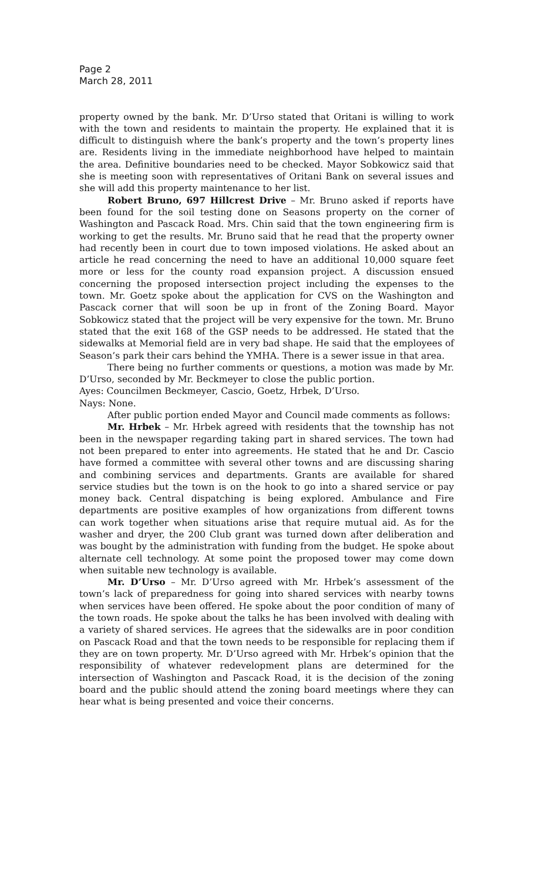Page 2
March 28, 2011
property owned by the bank. Mr. D’Urso stated that Oritani is willing to work with the town and residents to maintain the property. He explained that it is difficult to distinguish where the bank’s property and the town’s property lines are. Residents living in the immediate neighborhood have helped to maintain the area. Definitive boundaries need to be checked. Mayor Sobkowicz said that she is meeting soon with representatives of Oritani Bank on several issues and she will add this property maintenance to her list.
Robert Bruno, 697 Hillcrest Drive – Mr. Bruno asked if reports have been found for the soil testing done on Seasons property on the corner of Washington and Pascack Road. Mrs. Chin said that the town engineering firm is working to get the results. Mr. Bruno said that he read that the property owner had recently been in court due to town imposed violations. He asked about an article he read concerning the need to have an additional 10,000 square feet more or less for the county road expansion project. A discussion ensued concerning the proposed intersection project including the expenses to the town. Mr. Goetz spoke about the application for CVS on the Washington and Pascack corner that will soon be up in front of the Zoning Board. Mayor Sobkowicz stated that the project will be very expensive for the town. Mr. Bruno stated that the exit 168 of the GSP needs to be addressed. He stated that the sidewalks at Memorial field are in very bad shape. He said that the employees of Season’s park their cars behind the YMHA. There is a sewer issue in that area.
There being no further comments or questions, a motion was made by Mr. D’Urso, seconded by Mr. Beckmeyer to close the public portion.
Ayes: Councilmen Beckmeyer, Cascio, Goetz, Hrbek, D’Urso.
Nays: None.
After public portion ended Mayor and Council made comments as follows:
Mr. Hrbek – Mr. Hrbek agreed with residents that the township has not been in the newspaper regarding taking part in shared services. The town had not been prepared to enter into agreements. He stated that he and Dr. Cascio have formed a committee with several other towns and are discussing sharing and combining services and departments. Grants are available for shared service studies but the town is on the hook to go into a shared service or pay money back. Central dispatching is being explored. Ambulance and Fire departments are positive examples of how organizations from different towns can work together when situations arise that require mutual aid. As for the washer and dryer, the 200 Club grant was turned down after deliberation and was bought by the administration with funding from the budget. He spoke about alternate cell technology. At some point the proposed tower may come down when suitable new technology is available.
Mr. D’Urso – Mr. D’Urso agreed with Mr. Hrbek’s assessment of the town’s lack of preparedness for going into shared services with nearby towns when services have been offered. He spoke about the poor condition of many of the town roads. He spoke about the talks he has been involved with dealing with a variety of shared services. He agrees that the sidewalks are in poor condition on Pascack Road and that the town needs to be responsible for replacing them if they are on town property. Mr. D’Urso agreed with Mr. Hrbek’s opinion that the responsibility of whatever redevelopment plans are determined for the intersection of Washington and Pascack Road, it is the decision of the zoning board and the public should attend the zoning board meetings where they can hear what is being presented and voice their concerns.